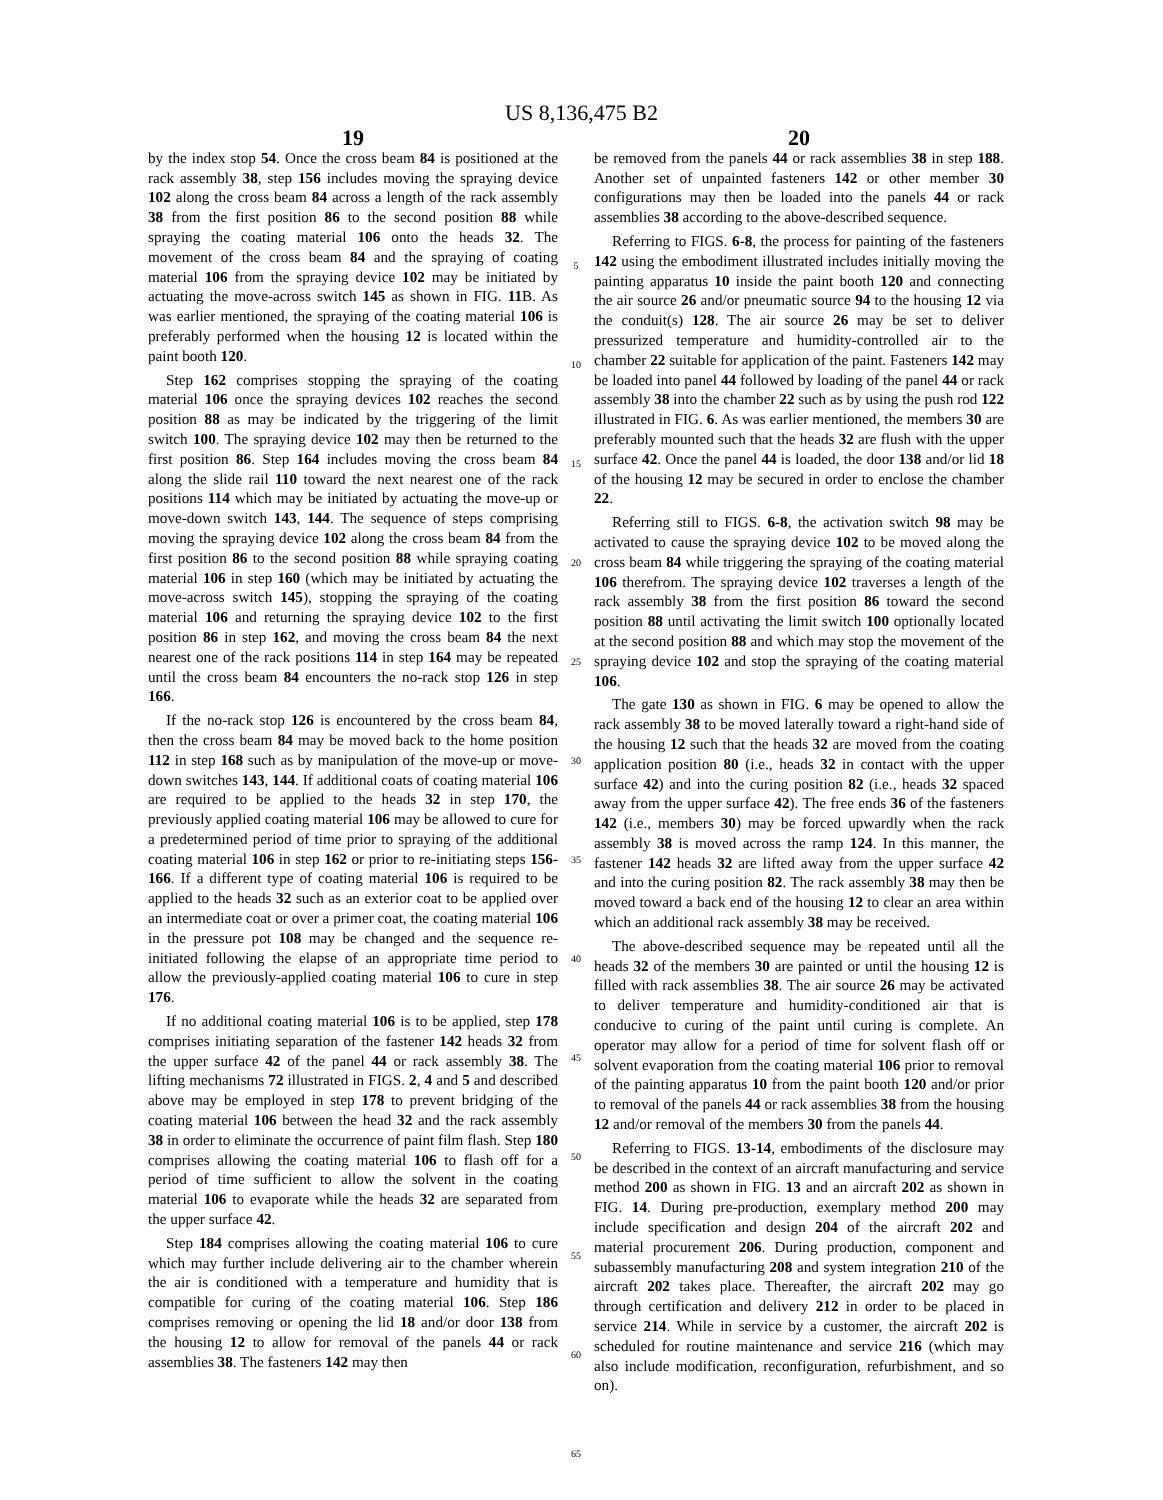US 8,136,475 B2
19
by the index stop 54. Once the cross beam 84 is positioned at the rack assembly 38, step 156 includes moving the spraying device 102 along the cross beam 84 across a length of the rack assembly 38 from the first position 86 to the second position 88 while spraying the coating material 106 onto the heads 32. The movement of the cross beam 84 and the spraying of coating material 106 from the spraying device 102 may be initiated by actuating the move-across switch 145 as shown in FIG. 11 B. As was earlier mentioned, the spraying of the coating material 106 is preferably performed when the housing 12 is located within the paint booth 120.
Step 162 comprises stopping the spraying of the coating material 106 once the spraying devices 102 reaches the second position 88 as may be indicated by the triggering of the limit switch 100. The spraying device 102 may then be returned to the first position 86. Step 164 includes moving the cross beam 84 along the slide rail 110 toward the next nearest one of the rack positions 114 which may be initiated by actuating the move-up or move-down switch 143, 144. The sequence of steps comprising moving the spraying device 102 along the cross beam 84 from the first position 86 to the second position 88 while spraying coating material 106 in step 160 (which may be initiated by actuating the move-across switch 145), stopping the spraying of the coating material 106 and returning the spraying device 102 to the first position 86 in step 162, and moving the cross beam 84 the next nearest one of the rack positions 114 in step 164 may be repeated until the cross beam 84 encounters the no-rack stop 126 in step 166.
If the no-rack stop 126 is encountered by the cross beam 84, then the cross beam 84 may be moved back to the home position 112 in step 168 such as by manipulation of the move-up or move-down switches 143, 144. If additional coats of coating material 106 are required to be applied to the heads 32 in step 170, the previously applied coating material 106 may be allowed to cure for a predetermined period of time prior to spraying of the additional coating material 106 in step 162 or prior to re-initiating steps 156-166. If a different type of coating material 106 is required to be applied to the heads 32 such as an exterior coat to be applied over an intermediate coat or over a primer coat, the coating material 106 in the pressure pot 108 may be changed and the sequence re-initiated following the elapse of an appropriate time period to allow the previously-applied coating material 106 to cure in step 176.
If no additional coating material 106 is to be applied, step 178 comprises initiating separation of the fastener 142 heads 32 from the upper surface 42 of the panel 44 or rack assembly 38. The lifting mechanisms 72 illustrated in FIGS. 2, 4 and 5 and described above may be employed in step 178 to prevent bridging of the coating material 106 between the head 32 and the rack assembly 38 in order to eliminate the occurrence of paint film flash. Step 180 comprises allowing the coating material 106 to flash off for a period of time sufficient to allow the solvent in the coating material 106 to evaporate while the heads 32 are separated from the upper surface 42.
Step 184 comprises allowing the coating material 106 to cure which may further include delivering air to the chamber wherein the air is conditioned with a temperature and humidity that is compatible for curing of the coating material 106. Step 186 comprises removing or opening the lid 18 and/or door 138 from the housing 12 to allow for removal of the panels 44 or rack assemblies 38. The fasteners 142 may then
5
10
15
20
25
30
35
40
45
50
55
60
65
20
be removed from the panels 44 or rack assemblies 38 in step 188. Another set of unpainted fasteners 142 or other member 30 configurations may then be loaded into the panels 44 or rack assemblies 38 according to the above-described sequence.
Referring to FIGS. 6-8, the process for painting of the fasteners 142 using the embodiment illustrated includes initially moving the painting apparatus 10 inside the paint booth 120 and connecting the air source 26 and/or pneumatic source 94 to the housing 12 via the conduit(s) 128. The air source 26 may be set to deliver pressurized temperature and humidity-controlled air to the chamber 22 suitable for application of the paint. Fasteners 142 may be loaded into panel 44 followed by loading of the panel 44 or rack assembly 38 into the chamber 22 such as by using the push rod 122 illustrated in FIG. 6. As was earlier mentioned, the members 30 are preferably mounted such that the heads 32 are flush with the upper surface 42. Once the panel 44 is loaded, the door 138 and/or lid 18 of the housing 12 may be secured in order to enclose the chamber 22.
Referring still to FIGS. 6-8, the activation switch 98 may be activated to cause the spraying device 102 to be moved along the cross beam 84 while triggering the spraying of the coating material 106 therefrom. The spraying device 102 traverses a length of the rack assembly 38 from the first position 86 toward the second position 88 until activating the limit switch 100 optionally located at the second position 88 and which may stop the movement of the spraying device 102 and stop the spraying of the coating material 106.
The gate 130 as shown in FIG. 6 may be opened to allow the rack assembly 38 to be moved laterally toward a right-hand side of the housing 12 such that the heads 32 are moved from the coating application position 80 (i.e., heads 32 in contact with the upper surface 42) and into the curing position 82 (i.e., heads 32 spaced away from the upper surface 42). The free ends 36 of the fasteners 142 (i.e., members 30) may be forced upwardly when the rack assembly 38 is moved across the ramp 124. In this manner, the fastener 142 heads 32 are lifted away from the upper surface 42 and into the curing position 82. The rack assembly 38 may then be moved toward a back end of the housing 12 to clear an area within which an additional rack assembly 38 may be received.
The above-described sequence may be repeated until all the heads 32 of the members 30 are painted or until the housing 12 is filled with rack assemblies 38. The air source 26 may be activated to deliver temperature and humidity-conditioned air that is conducive to curing of the paint until curing is complete. An operator may allow for a period of time for solvent flash off or solvent evaporation from the coating material 106 prior to removal of the painting apparatus 10 from the paint booth 120 and/or prior to removal of the panels 44 or rack assemblies 38 from the housing 12 and/or removal of the members 30 from the panels 44.
Referring to FIGS. 13-14, embodiments of the disclosure may be described in the context of an aircraft manufacturing and service method 200 as shown in FIG. 13 and an aircraft 202 as shown in FIG. 14. During pre-production, exemplary method 200 may include specification and design 204 of the aircraft 202 and material procurement 206. During production, component and subassembly manufacturing 208 and system integration 210 of the aircraft 202 takes place. Thereafter, the aircraft 202 may go through certification and delivery 212 in order to be placed in service 214. While in service by a customer, the aircraft 202 is scheduled for routine maintenance and service 216 (which may also include modification, reconfiguration, refurbishment, and so on).